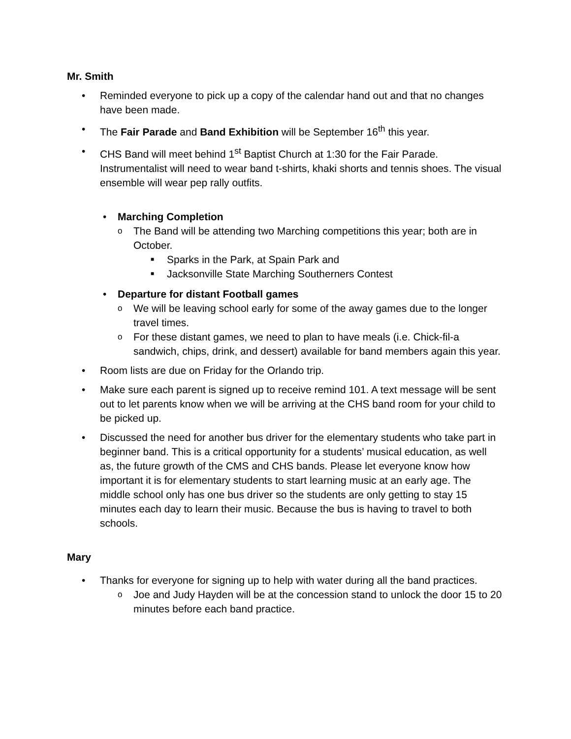Mr. Smith
• Reminded everyone to pick up a copy of the calendar hand out and that no changes have been made.
• The Fair Parade and Band Exhibition will be September 16<sup>th</sup> this year.
• CHS Band will meet behind 1<sup>st</sup> Baptist Church at 1:30 for the Fair Parade. Instrumentalist will need to wear band t-shirts, khaki shorts and tennis shoes. The visual ensemble will wear pep rally outfits.
• Marching Completion
o
The Band will be attending two Marching competitions this year; both are in October.
■
Sparks in the Park, at Spain Park and
■
Jacksonville State Marching Southerners Contest
• Departure for distant Football games
o
We will be leaving school early for some of the away games due to the longer travel times.
o
For these distant games, we need to plan to have meals (i.e. Chick-fil-a sandwich, chips, drink, and dessert) available for band members again this year.
• Room lists are due on Friday for the Orlando trip.
• Make sure each parent is signed up to receive remind 101. A text message will be sent out to let parents know when we will be arriving at the CHS band room for your child to be picked up.
• Discussed the need for another bus driver for the elementary students who take part in beginner band. This is a critical opportunity for a students’ musical education, as well as, the future growth of the CMS and CHS bands. Please let everyone know how important it is for elementary students to start learning music at an early age. The middle school only has one bus driver so the students are only getting to stay 15 minutes each day to learn their music. Because the bus is having to travel to both schools.
Mary
• Thanks for everyone for signing up to help with water during all the band practices.
o
Joe and Judy Hayden will be at the concession stand to unlock the door 15 to 20 minutes before each band practice.